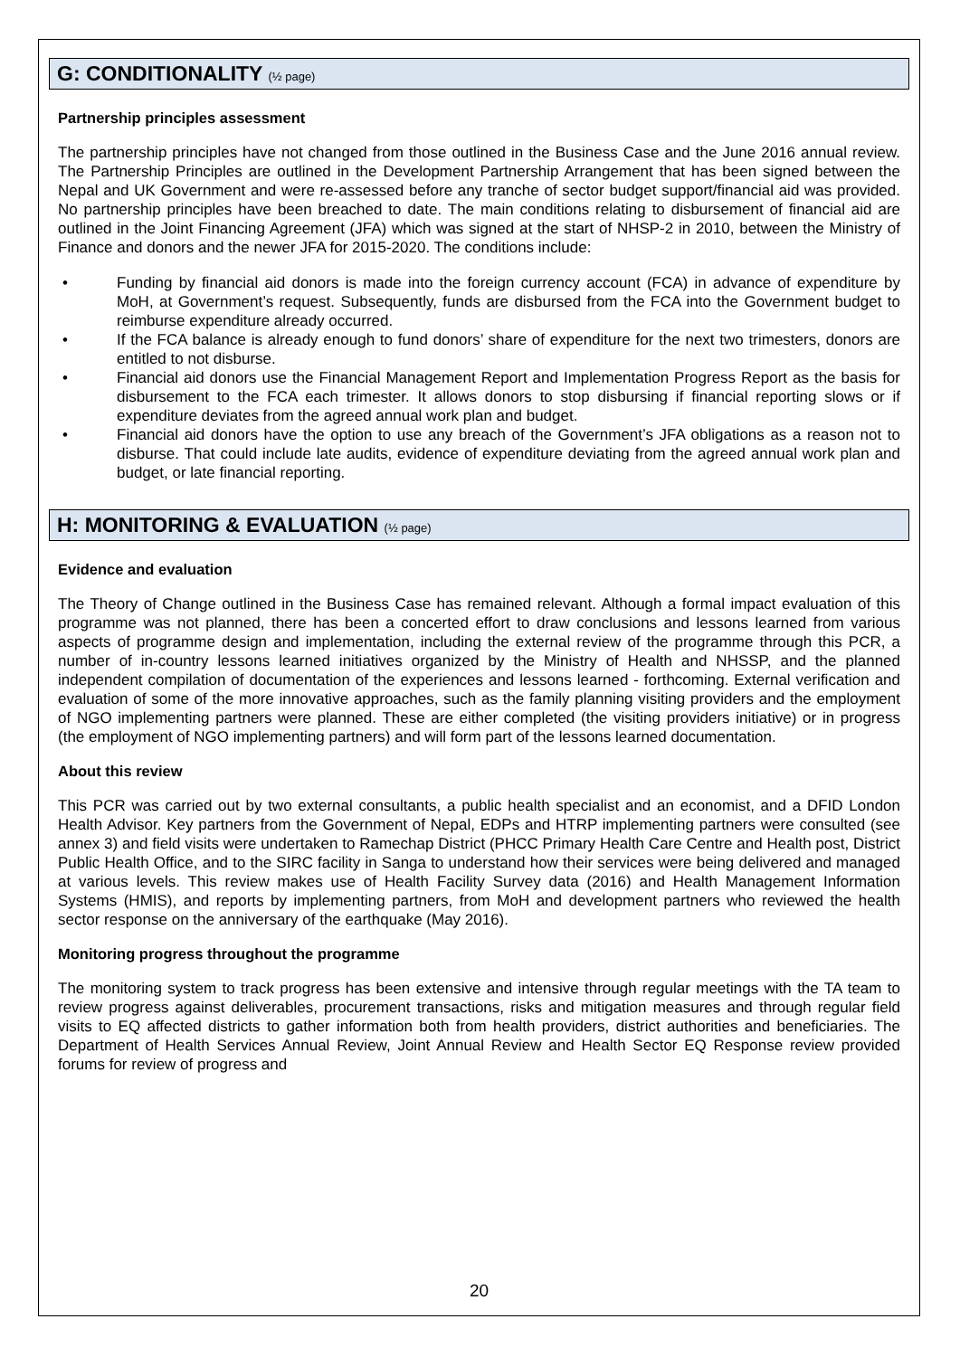G: CONDITIONALITY (½ page)
Partnership principles assessment
The partnership principles have not changed from those outlined in the Business Case and the June 2016 annual review. The Partnership Principles are outlined in the Development Partnership Arrangement that has been signed between the Nepal and UK Government and were re-assessed before any tranche of sector budget support/financial aid was provided. No partnership principles have been breached to date. The main conditions relating to disbursement of financial aid are outlined in the Joint Financing Agreement (JFA) which was signed at the start of NHSP-2 in 2010, between the Ministry of Finance and donors and the newer JFA for 2015-2020. The conditions include:
• Funding by financial aid donors is made into the foreign currency account (FCA) in advance of expenditure by MoH, at Government’s request. Subsequently, funds are disbursed from the FCA into the Government budget to reimburse expenditure already occurred.
• If the FCA balance is already enough to fund donors’ share of expenditure for the next two trimesters, donors are entitled to not disburse.
• Financial aid donors use the Financial Management Report and Implementation Progress Report as the basis for disbursement to the FCA each trimester. It allows donors to stop disbursing if financial reporting slows or if expenditure deviates from the agreed annual work plan and budget.
• Financial aid donors have the option to use any breach of the Government’s JFA obligations as a reason not to disburse. That could include late audits, evidence of expenditure deviating from the agreed annual work plan and budget, or late financial reporting.
H: MONITORING & EVALUATION (½ page)
Evidence and evaluation
The Theory of Change outlined in the Business Case has remained relevant. Although a formal impact evaluation of this programme was not planned, there has been a concerted effort to draw conclusions and lessons learned from various aspects of programme design and implementation, including the external review of the programme through this PCR, a number of in-country lessons learned initiatives organized by the Ministry of Health and NHSSP, and the planned independent compilation of documentation of the experiences and lessons learned - forthcoming. External verification and evaluation of some of the more innovative approaches, such as the family planning visiting providers and the employment of NGO implementing partners were planned. These are either completed (the visiting providers initiative) or in progress (the employment of NGO implementing partners) and will form part of the lessons learned documentation.
About this review
This PCR was carried out by two external consultants, a public health specialist and an economist, and a DFID London Health Advisor. Key partners from the Government of Nepal, EDPs and HTRP implementing partners were consulted (see annex 3) and field visits were undertaken to Ramechap District (PHCC Primary Health Care Centre and Health post, District Public Health Office, and to the SIRC facility in Sanga to understand how their services were being delivered and managed at various levels. This review makes use of Health Facility Survey data (2016) and Health Management Information Systems (HMIS), and reports by implementing partners, from MoH and development partners who reviewed the health sector response on the anniversary of the earthquake (May 2016).
Monitoring progress throughout the programme
The monitoring system to track progress has been extensive and intensive through regular meetings with the TA team to review progress against deliverables, procurement transactions, risks and mitigation measures and through regular field visits to EQ affected districts to gather information both from health providers, district authorities and beneficiaries. The Department of Health Services Annual Review, Joint Annual Review and Health Sector EQ Response review provided forums for review of progress and
20